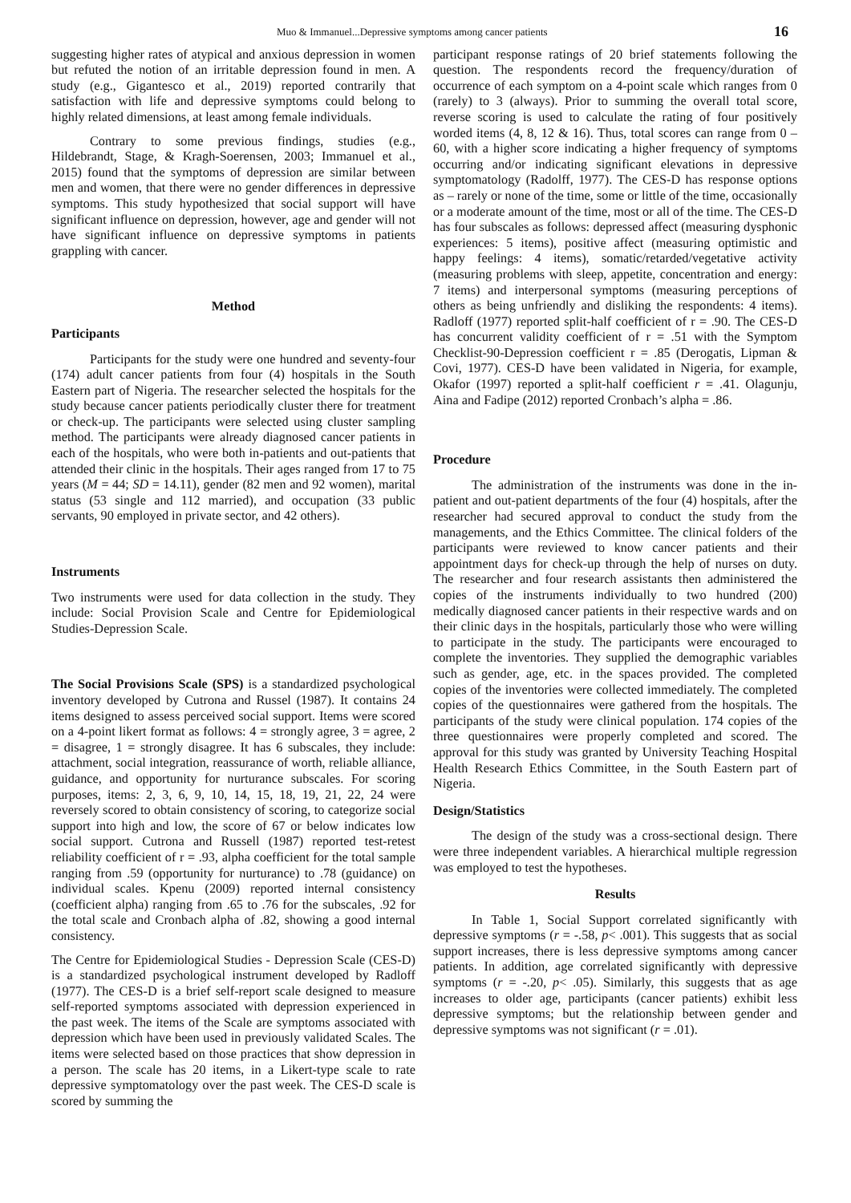Muo & Immanuel...Depressive symptoms among cancer patients 16
suggesting higher rates of atypical and anxious depression in women but refuted the notion of an irritable depression found in men. A study (e.g., Gigantesco et al., 2019) reported contrarily that satisfaction with life and depressive symptoms could belong to highly related dimensions, at least among female individuals.
Contrary to some previous findings, studies (e.g., Hildebrandt, Stage, & Kragh-Soerensen, 2003; Immanuel et al., 2015) found that the symptoms of depression are similar between men and women, that there were no gender differences in depressive symptoms. This study hypothesized that social support will have significant influence on depression, however, age and gender will not have significant influence on depressive symptoms in patients grappling with cancer.
Method
Participants
Participants for the study were one hundred and seventy-four (174) adult cancer patients from four (4) hospitals in the South Eastern part of Nigeria. The researcher selected the hospitals for the study because cancer patients periodically cluster there for treatment or check-up. The participants were selected using cluster sampling method. The participants were already diagnosed cancer patients in each of the hospitals, who were both in-patients and out-patients that attended their clinic in the hospitals. Their ages ranged from 17 to 75 years (M = 44; SD = 14.11), gender (82 men and 92 women), marital status (53 single and 112 married), and occupation (33 public servants, 90 employed in private sector, and 42 others).
Instruments
Two instruments were used for data collection in the study. They include: Social Provision Scale and Centre for Epidemiological Studies-Depression Scale.
The Social Provisions Scale (SPS) is a standardized psychological inventory developed by Cutrona and Russel (1987). It contains 24 items designed to assess perceived social support. Items were scored on a 4-point likert format as follows: 4 = strongly agree, 3 = agree, 2 = disagree, 1 = strongly disagree. It has 6 subscales, they include: attachment, social integration, reassurance of worth, reliable alliance, guidance, and opportunity for nurturance subscales. For scoring purposes, items: 2, 3, 6, 9, 10, 14, 15, 18, 19, 21, 22, 24 were reversely scored to obtain consistency of scoring, to categorize social support into high and low, the score of 67 or below indicates low social support. Cutrona and Russell (1987) reported test-retest reliability coefficient of r = .93, alpha coefficient for the total sample ranging from .59 (opportunity for nurturance) to .78 (guidance) on individual scales. Kpenu (2009) reported internal consistency (coefficient alpha) ranging from .65 to .76 for the subscales, .92 for the total scale and Cronbach alpha of .82, showing a good internal consistency.
The Centre for Epidemiological Studies - Depression Scale (CES-D) is a standardized psychological instrument developed by Radloff (1977). The CES-D is a brief self-report scale designed to measure self-reported symptoms associated with depression experienced in the past week. The items of the Scale are symptoms associated with depression which have been used in previously validated Scales. The items were selected based on those practices that show depression in a person. The scale has 20 items, in a Likert-type scale to rate depressive symptomatology over the past week. The CES-D scale is scored by summing the
participant response ratings of 20 brief statements following the question. The respondents record the frequency/duration of occurrence of each symptom on a 4-point scale which ranges from 0 (rarely) to 3 (always). Prior to summing the overall total score, reverse scoring is used to calculate the rating of four positively worded items (4, 8, 12 & 16). Thus, total scores can range from 0 – 60, with a higher score indicating a higher frequency of symptoms occurring and/or indicating significant elevations in depressive symptomatology (Radolff, 1977). The CES-D has response options as – rarely or none of the time, some or little of the time, occasionally or a moderate amount of the time, most or all of the time. The CES-D has four subscales as follows: depressed affect (measuring dysphonic experiences: 5 items), positive affect (measuring optimistic and happy feelings: 4 items), somatic/retarded/vegetative activity (measuring problems with sleep, appetite, concentration and energy: 7 items) and interpersonal symptoms (measuring perceptions of others as being unfriendly and disliking the respondents: 4 items). Radloff (1977) reported split-half coefficient of r = .90. The CES-D has concurrent validity coefficient of r = .51 with the Symptom Checklist-90-Depression coefficient r = .85 (Derogatis, Lipman & Covi, 1977). CES-D have been validated in Nigeria, for example, Okafor (1997) reported a split-half coefficient r = .41. Olagunju, Aina and Fadipe (2012) reported Cronbach’s alpha = .86.
Procedure
The administration of the instruments was done in the in-patient and out-patient departments of the four (4) hospitals, after the researcher had secured approval to conduct the study from the managements, and the Ethics Committee. The clinical folders of the participants were reviewed to know cancer patients and their appointment days for check-up through the help of nurses on duty. The researcher and four research assistants then administered the copies of the instruments individually to two hundred (200) medically diagnosed cancer patients in their respective wards and on their clinic days in the hospitals, particularly those who were willing to participate in the study. The participants were encouraged to complete the inventories. They supplied the demographic variables such as gender, age, etc. in the spaces provided. The completed copies of the inventories were collected immediately. The completed copies of the questionnaires were gathered from the hospitals. The participants of the study were clinical population. 174 copies of the three questionnaires were properly completed and scored. The approval for this study was granted by University Teaching Hospital Health Research Ethics Committee, in the South Eastern part of Nigeria.
Design/Statistics
The design of the study was a cross-sectional design. There were three independent variables. A hierarchical multiple regression was employed to test the hypotheses.
Results
In Table 1, Social Support correlated significantly with depressive symptoms (r = -.58, p< .001). This suggests that as social support increases, there is less depressive symptoms among cancer patients. In addition, age correlated significantly with depressive symptoms (r = -.20, p< .05). Similarly, this suggests that as age increases to older age, participants (cancer patients) exhibit less depressive symptoms; but the relationship between gender and depressive symptoms was not significant (r = .01).